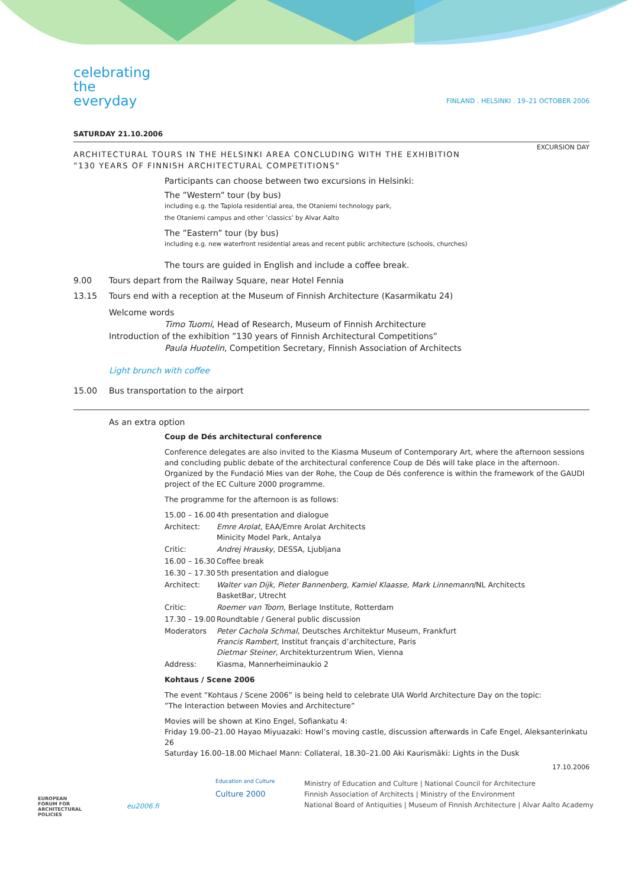celebrating
the
everyday
FINLAND . HELSINKI . 19–21 OCTOBER 2006
SATURDAY 21.10.2006
EXCURSION DAY
ARCHITECTURAL TOURS IN THE HELSINKI AREA CONCLUDING WITH THE EXHIBITION
”130 YEARS OF FINNISH ARCHITECTURAL COMPETITIONS”
Participants can choose between two excursions in Helsinki:
The ”Western” tour (by bus)
including e.g. the Tapiola residential area, the Otaniemi technology park,
the Otaniemi campus and other ’classics’ by Alvar Aalto
The ”Eastern” tour (by bus)
including e.g. new waterfront residential areas and recent public architecture (schools, churches)
The tours are guided in English and include a coffee break.
9.00 Tours depart from the Railway Square, near Hotel Fennia
13.15 Tours end with a reception at the Museum of Finnish Architecture (Kasarmikatu 24)
Welcome words
Timo Tuomi, Head of Research, Museum of Finnish Architecture
Introduction of the exhibition ”130 years of Finnish Architectural Competitions”
Paula Huotelin, Competition Secretary, Finnish Association of Architects
Light brunch with coffee
15.00 Bus transportation to the airport
As an extra option
Coup de Dés architectural conference
Conference delegates are also invited to the Kiasma Museum of Contemporary Art, where the afternoon sessions and concluding public debate of the architectural conference Coup de Dés will take place in the afternoon. Organized by the Fundació Mies van der Rohe, the Coup de Dés conference is within the framework of the GAUDI project of the EC Culture 2000 programme.
The programme for the afternoon is as follows:
15.00 – 16.00 4th presentation and dialogue Architect: Emre Arolat, EAA/Emre Arolat Architects
Minicity Model Park, Antalya Critic: Andrej Hrausky, DESSA, Ljubljana 16.00 – 16.30 Coffee break 16.30 – 17.30 5th presentation and dialogue Architect: Walter van Dijk, Pieter Bannenberg, Kamiel Klaasse, Mark Linnemann/NL Architects
BasketBar, Utrecht Critic: Roemer van Toorn, Berlage Institute, Rotterdam 17.30 – 19.00 Roundtable / General public discussion Moderators Peter Cachola Schmal, Deutsches Architektur Museum, Frankfurt
Francis Rambert, Institut français d’architecture, Paris
Dietmar Steiner, Architekturzentrum Wien, Vienna Address: Kiasma, Mannerheiminaukio 2
Kohtaus / Scene 2006
The event ”Kohtaus / Scene 2006” is being held to celebrate UIA World Architecture Day on the topic:
”The Interaction between Movies and Architecture”
Movies will be shown at Kino Engel, Sofiankatu 4:
Friday 19.00–21.00 Hayao Miyuazaki: Howl’s moving castle, discussion afterwards in Cafe Engel, Aleksanterinkatu 26
Saturday 16.00–18.00 Michael Mann: Collateral, 18.30–21.00 Aki Kaurismäki: Lights in the Dusk
17.10.2006
EUROPEAN
FORUM FOR
ARCHITECTURAL
POLICIES
eu2006.fi
Education and Culture
Culture 2000
Ministry of Education and Culture | National Council for Architecture
Finnish Association of Architects | Ministry of the Environment
National Board of Antiquities | Museum of Finnish Architecture | Alvar Aalto Academy